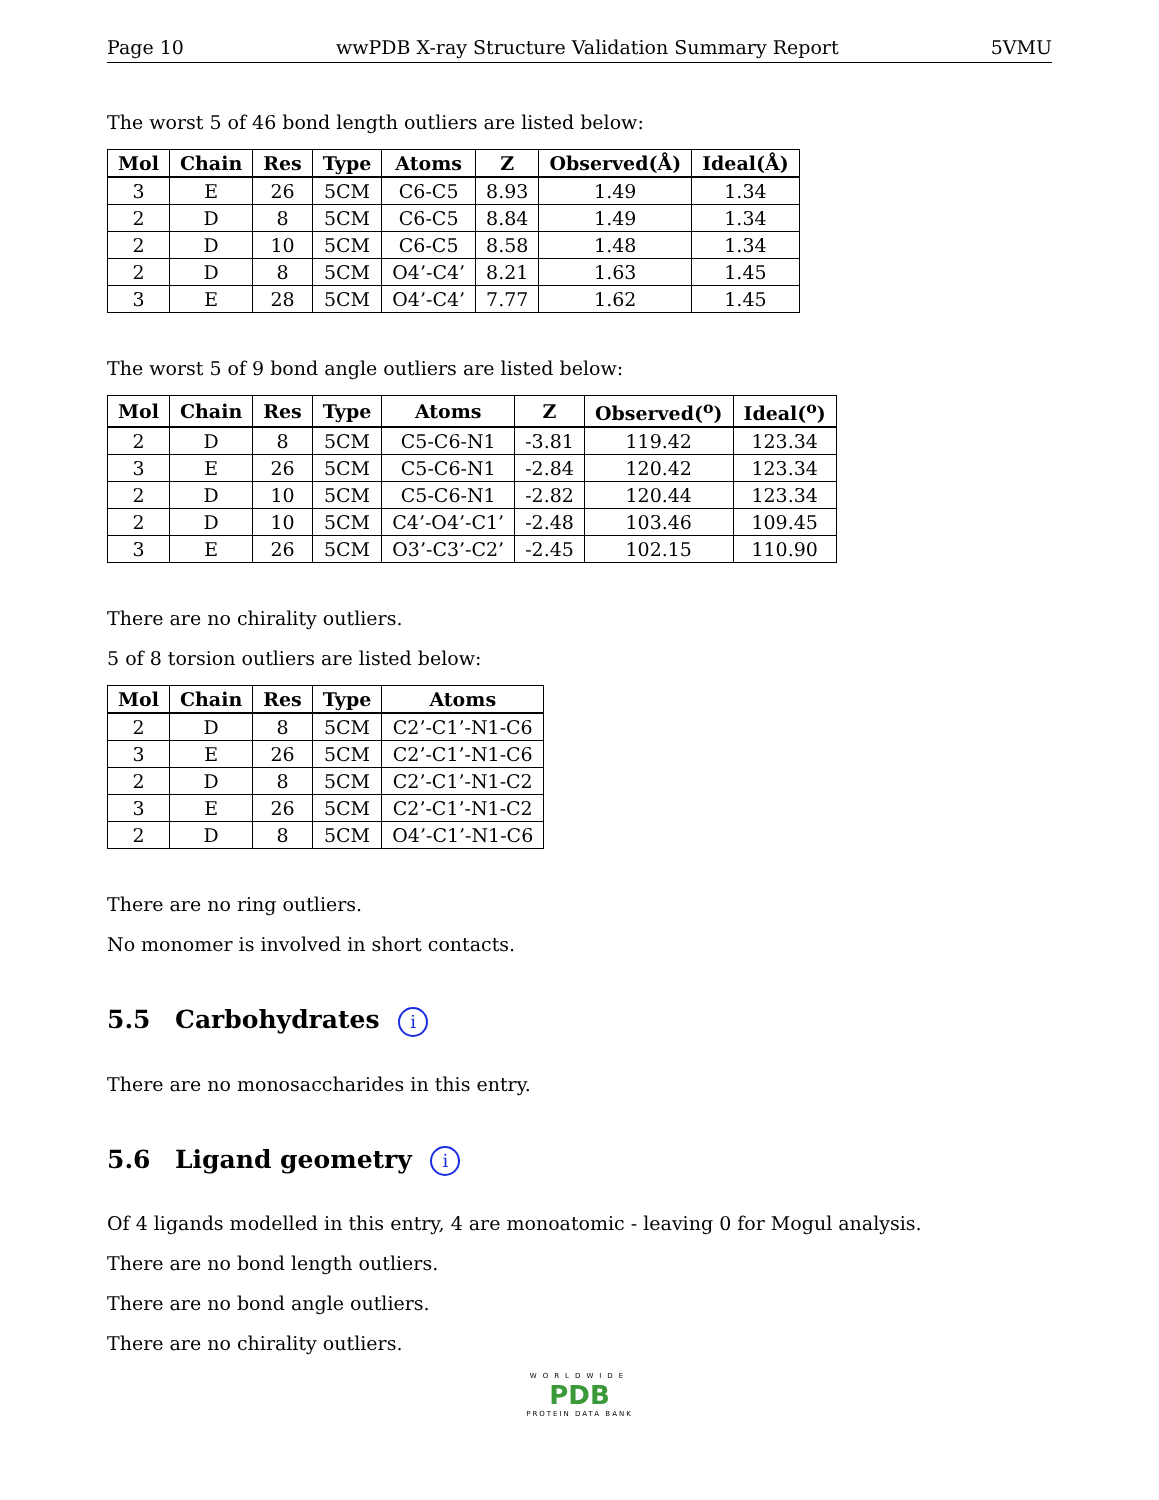Page 10 wwPDB X-ray Structure Validation Summary Report 5VMU
The worst 5 of 46 bond length outliers are listed below:
| Mol | Chain | Res | Type | Atoms | Z | Observed(Å) | Ideal(Å) |
| --- | --- | --- | --- | --- | --- | --- | --- |
| 3 | E | 26 | 5CM | C6-C5 | 8.93 | 1.49 | 1.34 |
| 2 | D | 8 | 5CM | C6-C5 | 8.84 | 1.49 | 1.34 |
| 2 | D | 10 | 5CM | C6-C5 | 8.58 | 1.48 | 1.34 |
| 2 | D | 8 | 5CM | O4’-C4’ | 8.21 | 1.63 | 1.45 |
| 3 | E | 28 | 5CM | O4’-C4’ | 7.77 | 1.62 | 1.45 |
The worst 5 of 9 bond angle outliers are listed below:
| Mol | Chain | Res | Type | Atoms | Z | Observed(<sup>o</sup>) | Ideal(<sup>o</sup>) |
| --- | --- | --- | --- | --- | --- | --- | --- |
| 2 | D | 8 | 5CM | C5-C6-N1 | -3.81 | 119.42 | 123.34 |
| 3 | E | 26 | 5CM | C5-C6-N1 | -2.84 | 120.42 | 123.34 |
| 2 | D | 10 | 5CM | C5-C6-N1 | -2.82 | 120.44 | 123.34 |
| 2 | D | 10 | 5CM | C4’-O4’-C1’ | -2.48 | 103.46 | 109.45 |
| 3 | E | 26 | 5CM | O3’-C3’-C2’ | -2.45 | 102.15 | 110.90 |
There are no chirality outliers.
5 of 8 torsion outliers are listed below:
| Mol | Chain | Res | Type | Atoms |
| --- | --- | --- | --- | --- |
| 2 | D | 8 | 5CM | C2’-C1’-N1-C6 |
| 3 | E | 26 | 5CM | C2’-C1’-N1-C6 |
| 2 | D | 8 | 5CM | C2’-C1’-N1-C2 |
| 3 | E | 26 | 5CM | C2’-C1’-N1-C2 |
| 2 | D | 8 | 5CM | O4’-C1’-N1-C6 |
There are no ring outliers.
No monomer is involved in short contacts.
5.5 Carbohydrates i
There are no monosaccharides in this entry.
5.6 Ligand geometry i
Of 4 ligands modelled in this entry, 4 are monoatomic - leaving 0 for Mogul analysis.
There are no bond length outliers.
There are no bond angle outliers.
There are no chirality outliers.
WORLDWIDE
PDB
PROTEIN DATA BANK